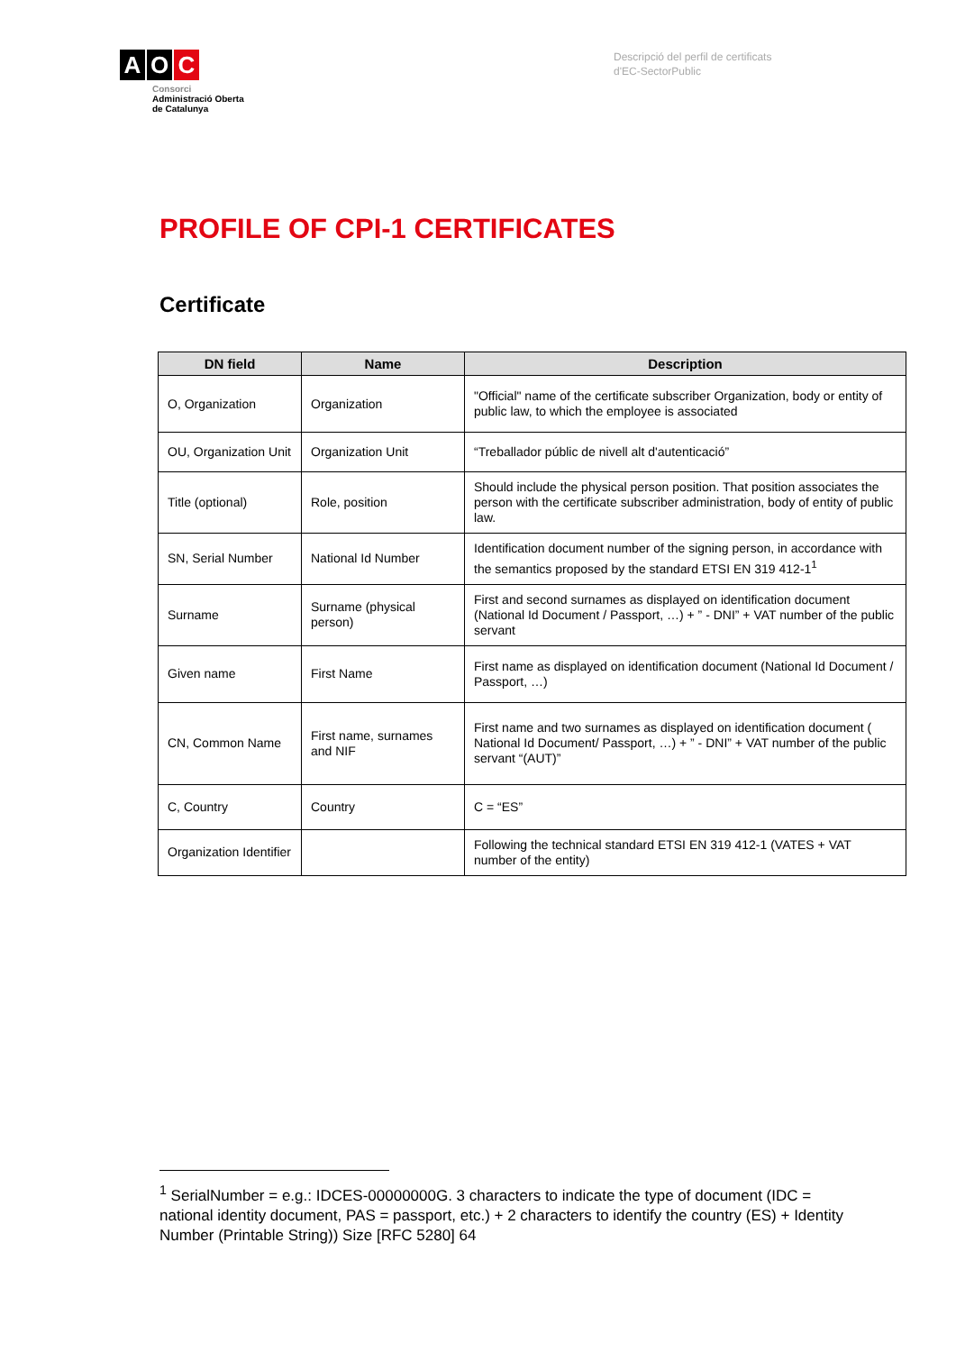A O C
Consorci
Administració Oberta
de Catalunya
Descripció del perfil de certificats
d'EC-SectorPublic
PROFILE OF CPI-1 CERTIFICATES
Certificate
| DN field | Name | Description |
| --- | --- | --- |
| O, Organization | Organization | "Official" name of the certificate subscriber Organization, body or entity of public law, to which the employee is associated |
| OU, Organization Unit | Organization Unit | “Treballador públic de nivell alt d'autenticació” |
| Title (optional) | Role, position | Should include the physical person position. That position associates the person with the certificate subscriber administration, body of entity of public law. |
| SN, Serial Number | National Id Number | Identification document number of the signing person, in accordance with the semantics proposed by the standard ETSI EN 319 412-1<sup>1</sup> |
| Surname | Surname (physical person) | First and second surnames as displayed on identification document (National Id Document / Passport, …) + ” - DNI” + VAT number of the public servant |
| Given name | First Name | First name as displayed on identification document (National Id Document / Passport, …) |
| CN, Common Name | First name, surnames and NIF | First name and two surnames as displayed on identification document ( National Id Document/ Passport, …) + ” - DNI” + VAT number of the public servant “(AUT)” |
| C, Country | Country | C = “ES” |
| Organization Identifier | | Following the technical standard ETSI EN 319 412-1 (VATES + VAT number of the entity) |
<sup>1</sup> SerialNumber = e.g.: IDCES-00000000G. 3 characters to indicate the type of document (IDC = national identity document, PAS = passport, etc.) + 2 characters to identify the country (ES) + Identity Number (Printable String)) Size [RFC 5280] 64